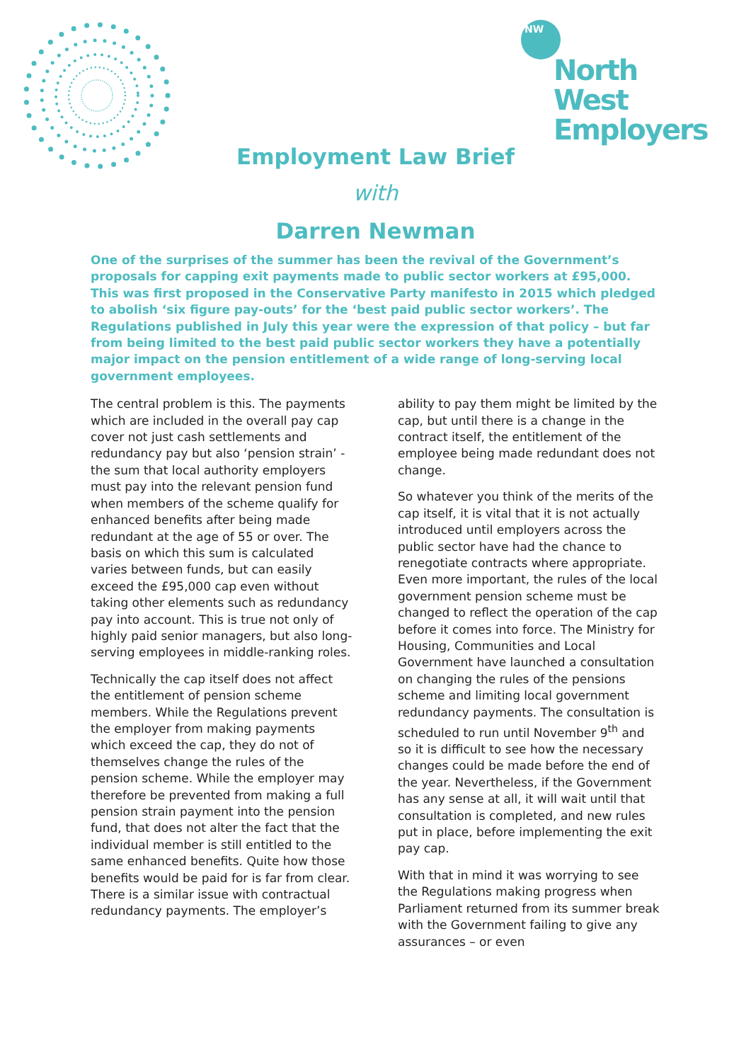NW
North West
Employers
Employment Law Brief
with
Darren Newman
One of the surprises of the summer has been the revival of the Government’s proposals for capping exit payments made to public sector workers at £95,000. This was first proposed in the Conservative Party manifesto in 2015 which pledged to abolish ‘six figure pay-outs’ for the ‘best paid public sector workers’. The Regulations published in July this year were the expression of that policy – but far from being limited to the best paid public sector workers they have a potentially major impact on the pension entitlement of a wide range of long-serving local government employees.
The central problem is this. The payments which are included in the overall pay cap cover not just cash settlements and redundancy pay but also ‘pension strain’ - the sum that local authority employers must pay into the relevant pension fund when members of the scheme qualify for enhanced benefits after being made redundant at the age of 55 or over. The basis on which this sum is calculated varies between funds, but can easily exceed the £95,000 cap even without taking other elements such as redundancy pay into account. This is true not only of highly paid senior managers, but also long-serving employees in middle-ranking roles.
Technically the cap itself does not affect the entitlement of pension scheme members. While the Regulations prevent the employer from making payments which exceed the cap, they do not of themselves change the rules of the pension scheme. While the employer may therefore be prevented from making a full pension strain payment into the pension fund, that does not alter the fact that the individual member is still entitled to the same enhanced benefits. Quite how those benefits would be paid for is far from clear. There is a similar issue with contractual redundancy payments. The employer’s
ability to pay them might be limited by the cap, but until there is a change in the contract itself, the entitlement of the employee being made redundant does not change.
So whatever you think of the merits of the cap itself, it is vital that it is not actually introduced until employers across the public sector have had the chance to renegotiate contracts where appropriate. Even more important, the rules of the local government pension scheme must be changed to reflect the operation of the cap before it comes into force. The Ministry for Housing, Communities and Local Government have launched a consultation on changing the rules of the pensions scheme and limiting local government redundancy payments. The consultation is scheduled to run until November 9<sup>th</sup> and so it is difficult to see how the necessary changes could be made before the end of the year. Nevertheless, if the Government has any sense at all, it will wait until that consultation is completed, and new rules put in place, before implementing the exit pay cap.
With that in mind it was worrying to see the Regulations making progress when Parliament returned from its summer break with the Government failing to give any assurances – or even